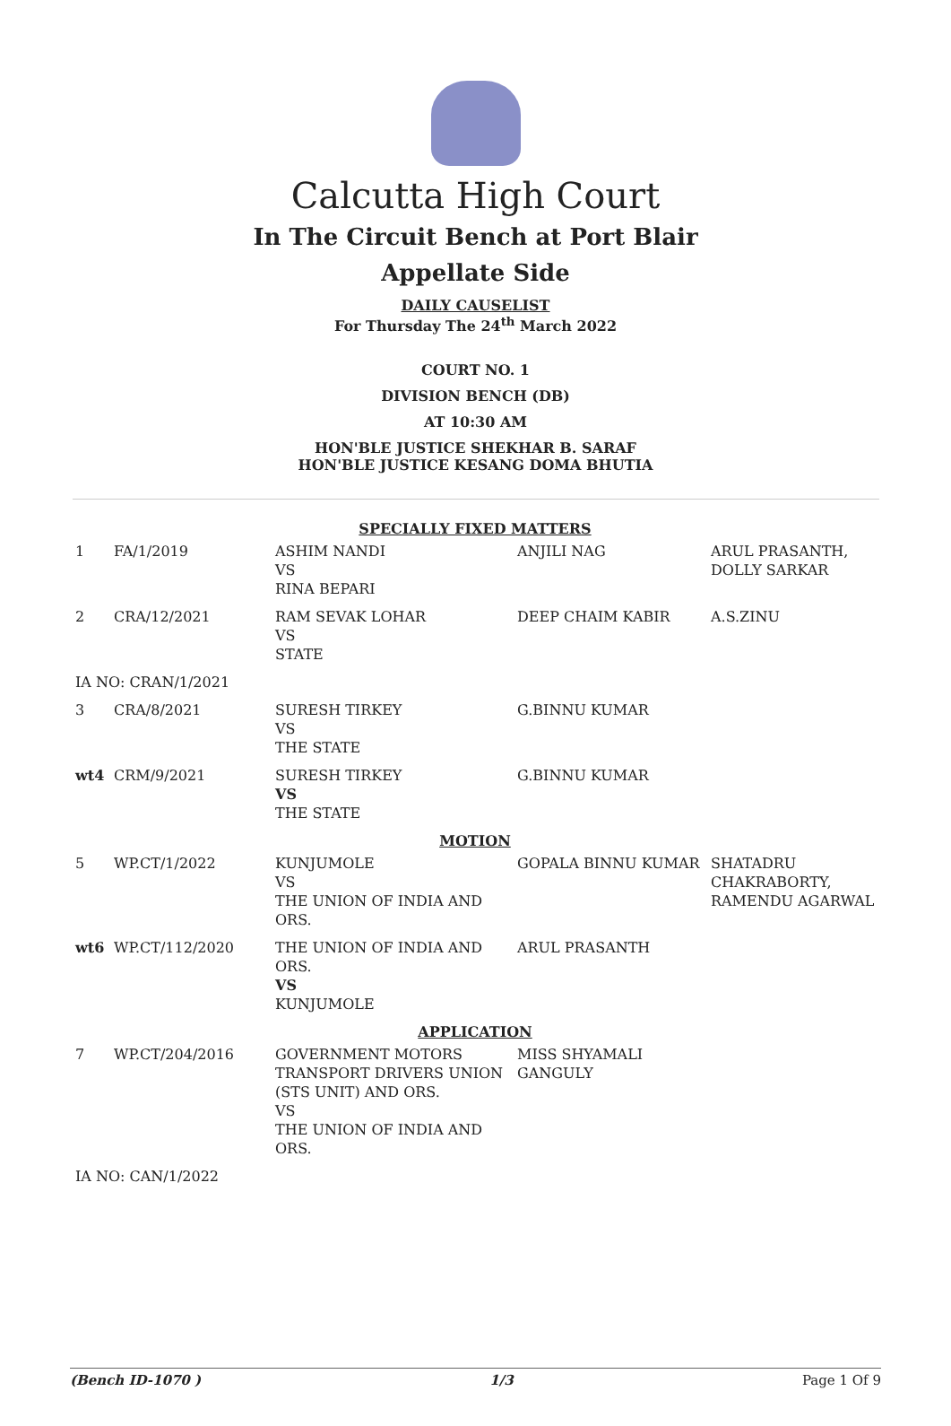Calcutta High Court
In The Circuit Bench at Port Blair
Appellate Side
DAILY CAUSELIST
For Thursday The 24<sup>th</sup> March 2022
COURT NO. 1
DIVISION BENCH (DB)
AT 10:30 AM
HON'BLE JUSTICE SHEKHAR B. SARAF
HON'BLE JUSTICE KESANG DOMA BHUTIA
| SPECIALLY FIXED MATTERS | | | | |
| 1 | FA/1/2019 | ASHIM NANDI VS RINA BEPARI | ANJILI NAG | ARUL PRASANTH, DOLLY SARKAR |
| 2 | CRA/12/2021 | RAM SEVAK LOHAR VS STATE | DEEP CHAIM KABIR | A.S.ZINU |
| IA NO: CRAN/1/2021 | | | | |
| 3 | CRA/8/2021 | SURESH TIRKEY VS THE STATE | G.BINNU KUMAR | |
| wt4 | CRM/9/2021 | SURESH TIRKEY VS THE STATE | G.BINNU KUMAR | |
| MOTION | | | | |
| 5 | WP.CT/1/2022 | KUNJUMOLE VS THE UNION OF INDIA AND ORS. | GOPALA BINNU KUMAR | SHATADRU CHAKRABORTY, RAMENDU AGARWAL |
| wt6 | WP.CT/112/2020 | THE UNION OF INDIA AND ORS. VS KUNJUMOLE | ARUL PRASANTH | |
| APPLICATION | | | | |
| 7 | WP.CT/204/2016 | GOVERNMENT MOTORS TRANSPORT DRIVERS UNION (STS UNIT) AND ORS. VS THE UNION OF INDIA AND ORS. | MISS SHYAMALI GANGULY | |
| IA NO: CAN/1/2022 | | | | |
(Bench ID-1070 ) 1/3 Page 1 Of 9